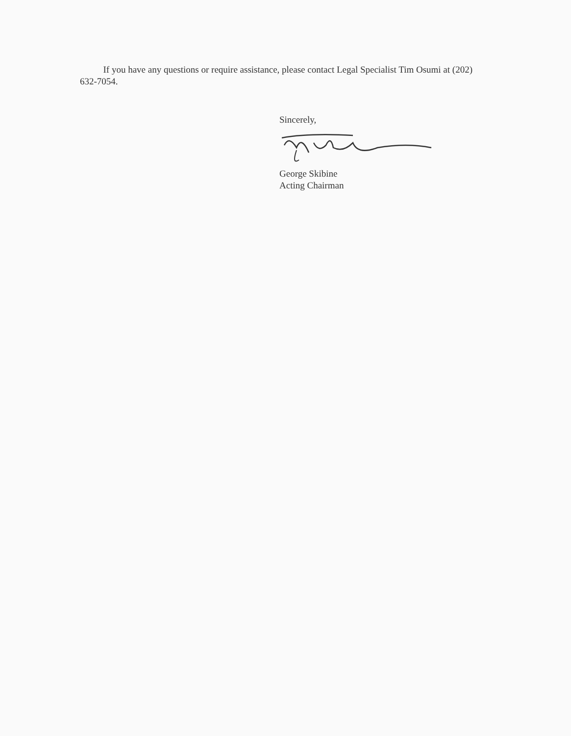If you have any questions or require assistance, please contact Legal Specialist Tim Osumi at (202) 632-7054.
Sincerely,
George Skibine
Acting Chairman